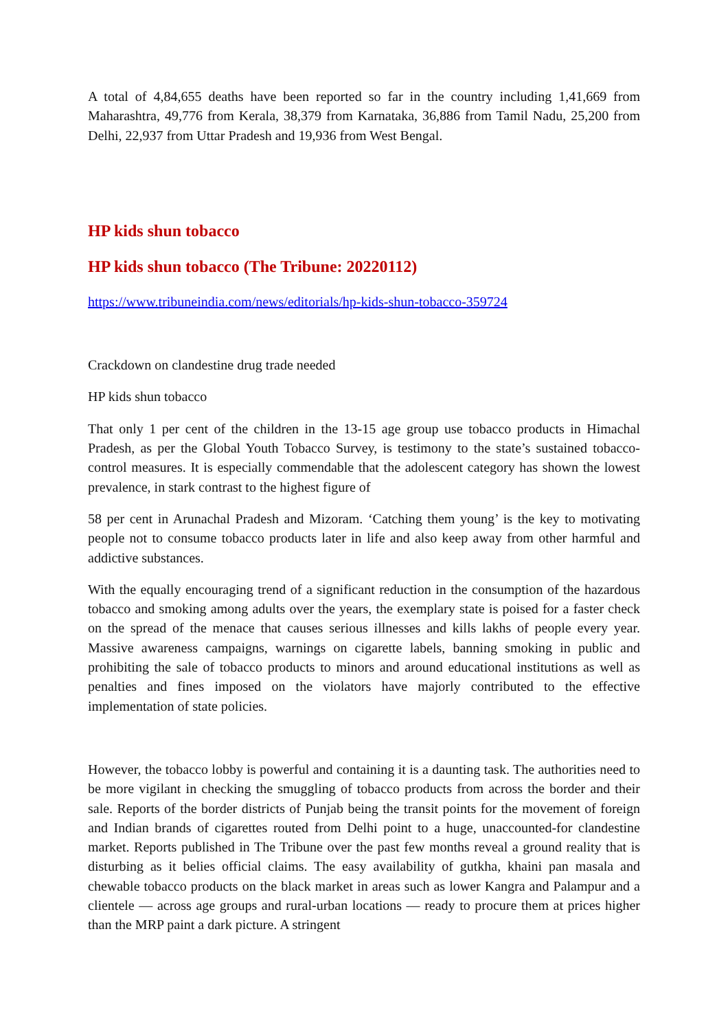A total of 4,84,655 deaths have been reported so far in the country including 1,41,669 from Maharashtra, 49,776 from Kerala, 38,379 from Karnataka, 36,886 from Tamil Nadu, 25,200 from Delhi, 22,937 from Uttar Pradesh and 19,936 from West Bengal.
HP kids shun tobacco
HP kids shun tobacco (The Tribune: 20220112)
https://www.tribuneindia.com/news/editorials/hp-kids-shun-tobacco-359724
Crackdown on clandestine drug trade needed
HP kids shun tobacco
That only 1 per cent of the children in the 13-15 age group use tobacco products in Himachal Pradesh, as per the Global Youth Tobacco Survey, is testimony to the state’s sustained tobacco-control measures. It is especially commendable that the adolescent category has shown the lowest prevalence, in stark contrast to the highest figure of
58 per cent in Arunachal Pradesh and Mizoram. ‘Catching them young’ is the key to motivating people not to consume tobacco products later in life and also keep away from other harmful and addictive substances.
With the equally encouraging trend of a significant reduction in the consumption of the hazardous tobacco and smoking among adults over the years, the exemplary state is poised for a faster check on the spread of the menace that causes serious illnesses and kills lakhs of people every year. Massive awareness campaigns, warnings on cigarette labels, banning smoking in public and prohibiting the sale of tobacco products to minors and around educational institutions as well as penalties and fines imposed on the violators have majorly contributed to the effective implementation of state policies.
However, the tobacco lobby is powerful and containing it is a daunting task. The authorities need to be more vigilant in checking the smuggling of tobacco products from across the border and their sale. Reports of the border districts of Punjab being the transit points for the movement of foreign and Indian brands of cigarettes routed from Delhi point to a huge, unaccounted-for clandestine market. Reports published in The Tribune over the past few months reveal a ground reality that is disturbing as it belies official claims. The easy availability of gutkha, khaini pan masala and chewable tobacco products on the black market in areas such as lower Kangra and Palampur and a clientele — across age groups and rural-urban locations — ready to procure them at prices higher than the MRP paint a dark picture. A stringent